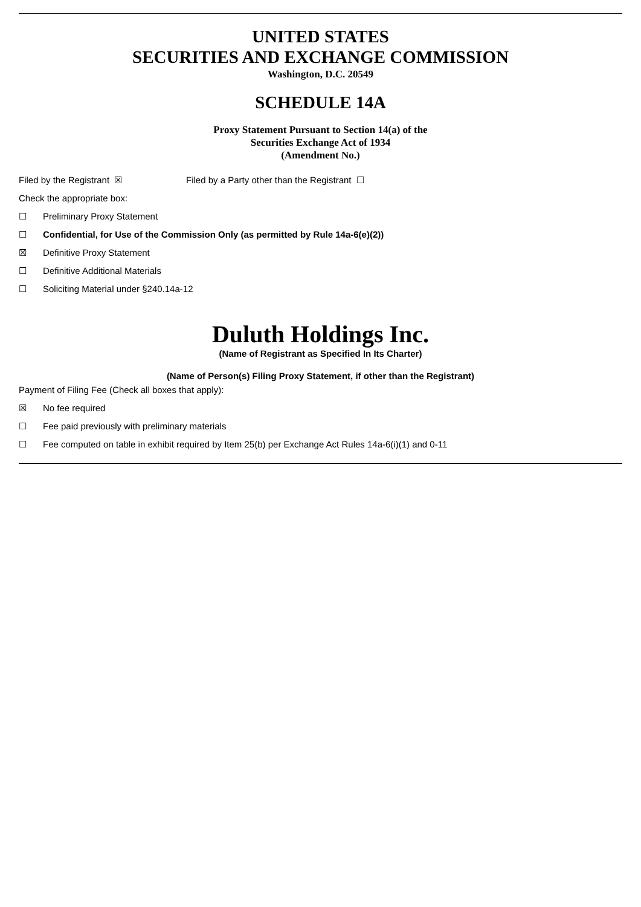UNITED STATES
SECURITIES AND EXCHANGE COMMISSION
Washington, D.C. 20549
SCHEDULE 14A
Proxy Statement Pursuant to Section 14(a) of the
Securities Exchange Act of 1934
(Amendment No.)
Filed by the Registrant ☒ Filed by a Party other than the Registrant ☐
Check the appropriate box:
☐ Preliminary Proxy Statement
☐ Confidential, for Use of the Commission Only (as permitted by Rule 14a-6(e)(2))
☒ Definitive Proxy Statement
☐ Definitive Additional Materials
☐ Soliciting Material under §240.14a-12
Duluth Holdings Inc.
(Name of Registrant as Specified In Its Charter)
(Name of Person(s) Filing Proxy Statement, if other than the Registrant)
Payment of Filing Fee (Check all boxes that apply):
☒ No fee required
☐ Fee paid previously with preliminary materials
☐ Fee computed on table in exhibit required by Item 25(b) per Exchange Act Rules 14a-6(i)(1) and 0-11